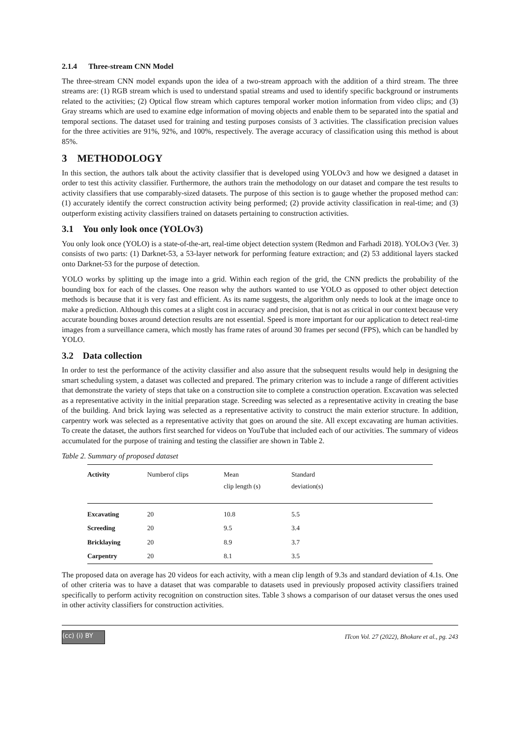2.1.4 Three-stream CNN Model
The three-stream CNN model expands upon the idea of a two-stream approach with the addition of a third stream. The three streams are: (1) RGB stream which is used to understand spatial streams and used to identify specific background or instruments related to the activities; (2) Optical flow stream which captures temporal worker motion information from video clips; and (3) Gray streams which are used to examine edge information of moving objects and enable them to be separated into the spatial and temporal sections. The dataset used for training and testing purposes consists of 3 activities. The classification precision values for the three activities are 91%, 92%, and 100%, respectively. The average accuracy of classification using this method is about 85%.
3 METHODOLOGY
In this section, the authors talk about the activity classifier that is developed using YOLOv3 and how we designed a dataset in order to test this activity classifier. Furthermore, the authors train the methodology on our dataset and compare the test results to activity classifiers that use comparably-sized datasets. The purpose of this section is to gauge whether the proposed method can: (1) accurately identify the correct construction activity being performed; (2) provide activity classification in real-time; and (3) outperform existing activity classifiers trained on datasets pertaining to construction activities.
3.1 You only look once (YOLOv3)
You only look once (YOLO) is a state-of-the-art, real-time object detection system (Redmon and Farhadi 2018). YOLOv3 (Ver. 3) consists of two parts: (1) Darknet-53, a 53-layer network for performing feature extraction; and (2) 53 additional layers stacked onto Darknet-53 for the purpose of detection.
YOLO works by splitting up the image into a grid. Within each region of the grid, the CNN predicts the probability of the bounding box for each of the classes. One reason why the authors wanted to use YOLO as opposed to other object detection methods is because that it is very fast and efficient. As its name suggests, the algorithm only needs to look at the image once to make a prediction. Although this comes at a slight cost in accuracy and precision, that is not as critical in our context because very accurate bounding boxes around detection results are not essential. Speed is more important for our application to detect real-time images from a surveillance camera, which mostly has frame rates of around 30 frames per second (FPS), which can be handled by YOLO.
3.2 Data collection
In order to test the performance of the activity classifier and also assure that the subsequent results would help in designing the smart scheduling system, a dataset was collected and prepared. The primary criterion was to include a range of different activities that demonstrate the variety of steps that take on a construction site to complete a construction operation. Excavation was selected as a representative activity in the initial preparation stage. Screeding was selected as a representative activity in creating the base of the building. And brick laying was selected as a representative activity to construct the main exterior structure. In addition, carpentry work was selected as a representative activity that goes on around the site. All except excavating are human activities. To create the dataset, the authors first searched for videos on YouTube that included each of our activities. The summary of videos accumulated for the purpose of training and testing the classifier are shown in Table 2.
Table 2. Summary of proposed dataset
| Activity | Numberof clips | Mean clip length (s) | Standard deviation(s) |
| --- | --- | --- | --- |
| Excavating | 20 | 10.8 | 5.5 |
| Screeding | 20 | 9.5 | 3.4 |
| Bricklaying | 20 | 8.9 | 3.7 |
| Carpentry | 20 | 8.1 | 3.5 |
The proposed data on average has 20 videos for each activity, with a mean clip length of 9.3s and standard deviation of 4.1s. One of other criteria was to have a dataset that was comparable to datasets used in previously proposed activity classifiers trained specifically to perform activity recognition on construction sites. Table 3 shows a comparison of our dataset versus the ones used in other activity classifiers for construction activities.
(cc) (i) BY
ITcon Vol. 27 (2022), Bhokare et al., pg. 243